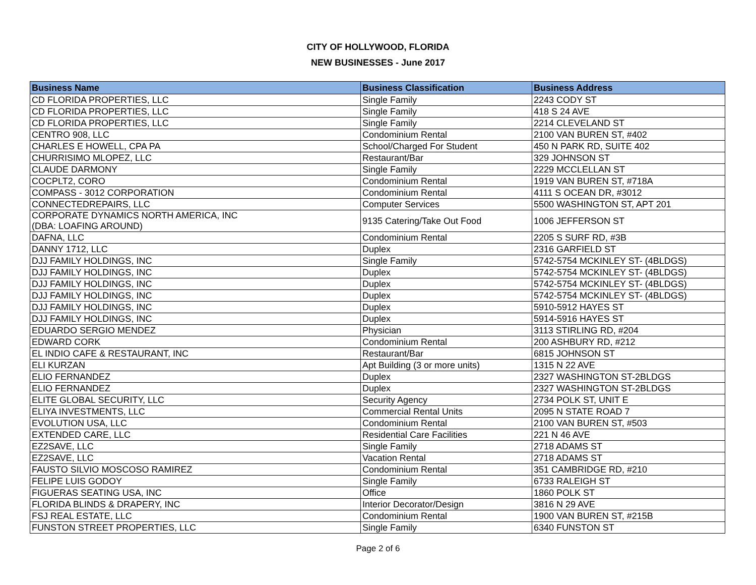CITY OF HOLLYWOOD, FLORIDA
NEW BUSINESSES - June 2017
| Business Name | Business Classification | Business Address |
| --- | --- | --- |
| CD FLORIDA PROPERTIES, LLC | Single Family | 2243 CODY ST |
| CD FLORIDA PROPERTIES, LLC | Single Family | 418 S 24 AVE |
| CD FLORIDA PROPERTIES, LLC | Single Family | 2214 CLEVELAND ST |
| CENTRO 908, LLC | Condominium Rental | 2100 VAN BUREN ST, #402 |
| CHARLES E HOWELL, CPA PA | School/Charged For Student | 450 N PARK RD, SUITE 402 |
| CHURRISIMO MLOPEZ, LLC | Restaurant/Bar | 329 JOHNSON ST |
| CLAUDE DARMONY | Single Family | 2229 MCCLELLAN ST |
| COCPLT2, CORO | Condominium Rental | 1919 VAN BUREN ST, #718A |
| COMPASS - 3012 CORPORATION | Condominium Rental | 4111 S OCEAN DR, #3012 |
| CONNECTEDREPAIRS, LLC | Computer Services | 5500 WASHINGTON ST, APT 201 |
| CORPORATE DYNAMICS NORTH AMERICA, INC (DBA: LOAFING AROUND) | 9135 Catering/Take Out Food | 1006 JEFFERSON ST |
| DAFNA, LLC | Condominium Rental | 2205 S SURF RD, #3B |
| DANNY 1712, LLC | Duplex | 2316 GARFIELD ST |
| DJJ FAMILY HOLDINGS, INC | Single Family | 5742-5754 MCKINLEY ST- (4BLDGS) |
| DJJ FAMILY HOLDINGS, INC | Duplex | 5742-5754 MCKINLEY ST- (4BLDGS) |
| DJJ FAMILY HOLDINGS, INC | Duplex | 5742-5754 MCKINLEY ST- (4BLDGS) |
| DJJ FAMILY HOLDINGS, INC | Duplex | 5742-5754 MCKINLEY ST- (4BLDGS) |
| DJJ FAMILY HOLDINGS, INC | Duplex | 5910-5912 HAYES ST |
| DJJ FAMILY HOLDINGS, INC | Duplex | 5914-5916 HAYES ST |
| EDUARDO SERGIO MENDEZ | Physician | 3113 STIRLING RD, #204 |
| EDWARD CORK | Condominium Rental | 200 ASHBURY RD, #212 |
| EL INDIO CAFE & RESTAURANT, INC | Restaurant/Bar | 6815 JOHNSON ST |
| ELI KURZAN | Apt Building (3 or more units) | 1315 N 22 AVE |
| ELIO FERNANDEZ | Duplex | 2327 WASHINGTON ST-2BLDGS |
| ELIO FERNANDEZ | Duplex | 2327 WASHINGTON ST-2BLDGS |
| ELITE GLOBAL SECURITY, LLC | Security Agency | 2734 POLK ST, UNIT E |
| ELIYA INVESTMENTS, LLC | Commercial Rental Units | 2095 N STATE ROAD 7 |
| EVOLUTION USA, LLC | Condominium Rental | 2100 VAN BUREN ST, #503 |
| EXTENDED CARE, LLC | Residential Care Facilities | 221 N 46 AVE |
| EZ2SAVE, LLC | Single Family | 2718 ADAMS ST |
| EZ2SAVE, LLC | Vacation Rental | 2718 ADAMS ST |
| FAUSTO SILVIO MOSCOSO RAMIREZ | Condominium Rental | 351 CAMBRIDGE RD, #210 |
| FELIPE LUIS GODOY | Single Family | 6733 RALEIGH ST |
| FIGUERAS SEATING USA, INC | Office | 1860 POLK ST |
| FLORIDA BLINDS & DRAPERY, INC | Interior Decorator/Design | 3816 N 29 AVE |
| FSJ REAL ESTATE, LLC | Condominium Rental | 1900 VAN BUREN ST, #215B |
| FUNSTON STREET PROPERTIES, LLC | Single Family | 6340 FUNSTON ST |
Page 2 of 6